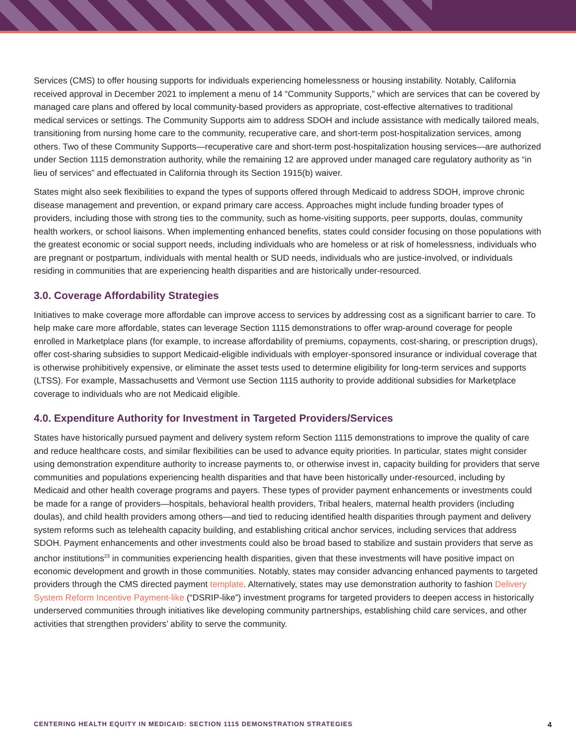Services (CMS) to offer housing supports for individuals experiencing homelessness or housing instability. Notably, California received approval in December 2021 to implement a menu of 14 “Community Supports,” which are services that can be covered by managed care plans and offered by local community-based providers as appropriate, cost-effective alternatives to traditional medical services or settings. The Community Supports aim to address SDOH and include assistance with medically tailored meals, transitioning from nursing home care to the community, recuperative care, and short-term post-hospitalization services, among others. Two of these Community Supports—recuperative care and short-term post-hospitalization housing services—are authorized under Section 1115 demonstration authority, while the remaining 12 are approved under managed care regulatory authority as “in lieu of services” and effectuated in California through its Section 1915(b) waiver.
States might also seek flexibilities to expand the types of supports offered through Medicaid to address SDOH, improve chronic disease management and prevention, or expand primary care access. Approaches might include funding broader types of providers, including those with strong ties to the community, such as home-visiting supports, peer supports, doulas, community health workers, or school liaisons. When implementing enhanced benefits, states could consider focusing on those populations with the greatest economic or social support needs, including individuals who are homeless or at risk of homelessness, individuals who are pregnant or postpartum, individuals with mental health or SUD needs, individuals who are justice-involved, or individuals residing in communities that are experiencing health disparities and are historically under-resourced.
3.0. Coverage Affordability Strategies
Initiatives to make coverage more affordable can improve access to services by addressing cost as a significant barrier to care. To help make care more affordable, states can leverage Section 1115 demonstrations to offer wrap-around coverage for people enrolled in Marketplace plans (for example, to increase affordability of premiums, copayments, cost-sharing, or prescription drugs), offer cost-sharing subsidies to support Medicaid-eligible individuals with employer-sponsored insurance or individual coverage that is otherwise prohibitively expensive, or eliminate the asset tests used to determine eligibility for long-term services and supports (LTSS). For example, Massachusetts and Vermont use Section 1115 authority to provide additional subsidies for Marketplace coverage to individuals who are not Medicaid eligible.
4.0. Expenditure Authority for Investment in Targeted Providers/Services
States have historically pursued payment and delivery system reform Section 1115 demonstrations to improve the quality of care and reduce healthcare costs, and similar flexibilities can be used to advance equity priorities. In particular, states might consider using demonstration expenditure authority to increase payments to, or otherwise invest in, capacity building for providers that serve communities and populations experiencing health disparities and that have been historically under-resourced, including by Medicaid and other health coverage programs and payers. These types of provider payment enhancements or investments could be made for a range of providers—hospitals, behavioral health providers, Tribal healers, maternal health providers (including doulas), and child health providers among others—and tied to reducing identified health disparities through payment and delivery system reforms such as telehealth capacity building, and establishing critical anchor services, including services that address SDOH. Payment enhancements and other investments could also be broad based to stabilize and sustain providers that serve as anchor institutions<sup>23</sup> in communities experiencing health disparities, given that these investments will have positive impact on economic development and growth in those communities. Notably, states may consider advancing enhanced payments to targeted providers through the CMS directed payment template. Alternatively, states may use demonstration authority to fashion Delivery System Reform Incentive Payment-like (“DSRIP-like”) investment programs for targeted providers to deepen access in historically underserved communities through initiatives like developing community partnerships, establishing child care services, and other activities that strengthen providers’ ability to serve the community.
CENTERING HEALTH EQUITY IN MEDICAID: SECTION 1115 DEMONSTRATION STRATEGIES 4